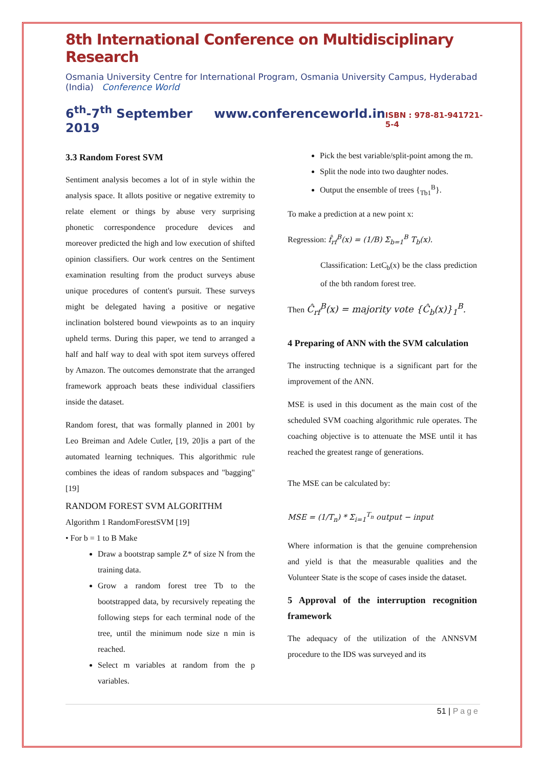8th International Conference on Multidisciplinary Research
Osmania University Centre for International Program, Osmania University Campus, Hyderabad (India) Conference World
6<sup>th</sup>-7<sup>th</sup> September 2019 www.conferenceworld.in ISBN : 978-81-941721-5-4
3.3 Random Forest SVM
Sentiment analysis becomes a lot of in style within the analysis space. It allots positive or negative extremity to relate element or things by abuse very surprising phonetic correspondence procedure devices and moreover predicted the high and low execution of shifted opinion classifiers. Our work centres on the Sentiment examination resulting from the product surveys abuse unique procedures of content's pursuit. These surveys might be delegated having a positive or negative inclination bolstered bound viewpoints as to an inquiry upheld terms. During this paper, we tend to arranged a half and half way to deal with spot item surveys offered by Amazon. The outcomes demonstrate that the arranged framework approach beats these individual classifiers inside the dataset.
Random forest, that was formally planned in 2001 by Leo Breiman and Adele Cutler, [19, 20]is a part of the automated learning techniques. This algorithmic rule combines the ideas of random subspaces and "bagging" [19]
RANDOM FOREST SVM ALGORITHM
Algorithm 1 RandomForestSVM [19]
• For b = 1 to B Make
Draw a bootstrap sample Z* of size N from the training data.
Grow a random forest tree Tb to the bootstrapped data, by recursively repeating the following steps for each terminal node of the tree, until the minimum node size n min is reached.
Select m variables at random from the p variables.
Pick the best variable/split-point among the m.
Split the node into two daughter nodes.
Output the ensemble of trees {<sub>Tb1</sub><sup>B</sup>}.
To make a prediction at a new point x:
Regression: f̂<sub>rf</sub><sup>B</sup>(x) = (1/B) Σ<sub>b=1</sub><sup>B</sup> T<sub>b</sub>(x).
Classification: LetC<sub>b</sub>(x) be the class prediction of the bth random forest tree.
Then Ĉ<sub>rf</sub><sup>B</sup>(x) = majority vote {Ĉ<sub>b</sub>(x)}<sub>1</sub><sup>B</sup>.
4 Preparing of ANN with the SVM calculation
The instructing technique is a significant part for the improvement of the ANN.
MSE is used in this document as the main cost of the scheduled SVM coaching algorithmic rule operates. The coaching objective is to attenuate the MSE until it has reached the greatest range of generations.
The MSE can be calculated by:
MSE = (1/T<sub>n</sub>) * Σ<sub>i=1</sub><sup>T<sub>n</sub></sup> output − input
Where information is that the genuine comprehension and yield is that the measurable qualities and the Volunteer State is the scope of cases inside the dataset.
5 Approval of the interruption recognition framework
The adequacy of the utilization of the ANNSVM procedure to the IDS was surveyed and its
51 | Page